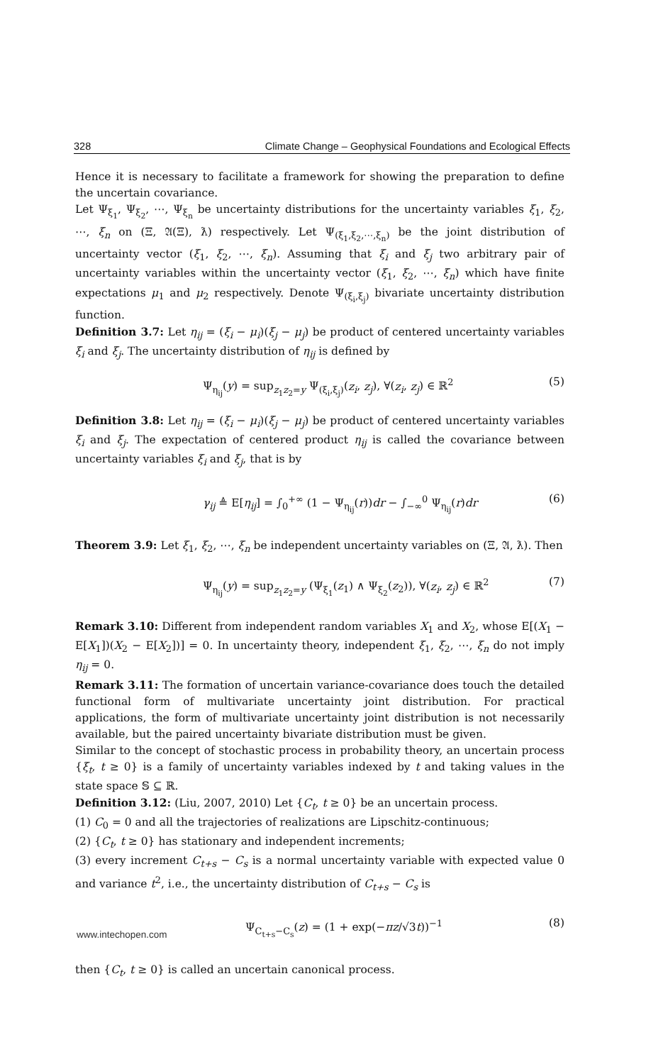328 Climate Change – Geophysical Foundations and Ecological Effects
Hence it is necessary to facilitate a framework for showing the preparation to define the uncertain covariance.
Let Ψ<sub>ξ<sub>1</sub></sub>, Ψ<sub>ξ<sub>2</sub></sub>, ⋯, Ψ<sub>ξ<sub>n</sub></sub> be uncertainty distributions for the uncertainty variables ξ<sub>1</sub>, ξ<sub>2</sub>, ⋯, ξ<sub>n</sub> on (Ξ, 𝔄(Ξ), ƛ) respectively. Let Ψ<sub>(ξ<sub>1</sub>,ξ<sub>2</sub>,⋯,ξ<sub>n</sub>)</sub> be the joint distribution of uncertainty vector (ξ<sub>1</sub>, ξ<sub>2</sub>, ⋯, ξ<sub>n</sub>). Assuming that ξ<sub>i</sub> and ξ<sub>j</sub> two arbitrary pair of uncertainty variables within the uncertainty vector (ξ<sub>1</sub>, ξ<sub>2</sub>, ⋯, ξ<sub>n</sub>) which have finite expectations μ<sub>1</sub> and μ<sub>2</sub> respectively. Denote Ψ<sub>(ξ<sub>i</sub>,ξ<sub>j</sub>)</sub> bivariate uncertainty distribution function.
Definition 3.7: Let η<sub>ij</sub> = (ξ<sub>i</sub> − μ<sub>i</sub>)(ξ<sub>j</sub> − μ<sub>j</sub>) be product of centered uncertainty variables ξ<sub>i</sub> and ξ<sub>j</sub>. The uncertainty distribution of η<sub>ij</sub> is defined by
Ψ<sub>η<sub>ij</sub></sub>(y) = sup<sub>z<sub>1</sub>z<sub>2</sub>=y</sub> Ψ<sub>(ξ<sub>i</sub>,ξ<sub>j</sub>)</sub>(z<sub>i</sub>, z<sub>j</sub>), ∀(z<sub>i</sub>, z<sub>j</sub>) ∈ ℝ<sup>2</sup> (5)
Definition 3.8: Let η<sub>ij</sub> = (ξ<sub>i</sub> − μ<sub>i</sub>)(ξ<sub>j</sub> − μ<sub>j</sub>) be product of centered uncertainty variables ξ<sub>i</sub> and ξ<sub>j</sub>. The expectation of centered product η<sub>ij</sub> is called the covariance between uncertainty variables ξ<sub>i</sub> and ξ<sub>j</sub>, that is by
γ<sub>ij</sub> ≜ E[η<sub>ij</sub>] = ∫<sub>0</sub><sup>+∞</sup> (1 − Ψ<sub>η<sub>ij</sub></sub>(r))dr − ∫<sub>−∞</sub><sup>0</sup> Ψ<sub>η<sub>ij</sub></sub>(r)dr (6)
Theorem 3.9: Let ξ<sub>1</sub>, ξ<sub>2</sub>, ⋯, ξ<sub>n</sub> be independent uncertainty variables on (Ξ, 𝔄, ƛ). Then
Ψ<sub>η<sub>ij</sub></sub>(y) = sup<sub>z<sub>1</sub>z<sub>2</sub>=y</sub> (Ψ<sub>ξ<sub>1</sub></sub>(z<sub>1</sub>) ∧ Ψ<sub>ξ<sub>2</sub></sub>(z<sub>2</sub>)), ∀(z<sub>i</sub>, z<sub>j</sub>) ∈ ℝ<sup>2</sup> (7)
Remark 3.10: Different from independent random variables X<sub>1</sub> and X<sub>2</sub>, whose E[(X<sub>1</sub> − E[X<sub>1</sub>])(X<sub>2</sub> − E[X<sub>2</sub>])] = 0. In uncertainty theory, independent ξ<sub>1</sub>, ξ<sub>2</sub>, ⋯, ξ<sub>n</sub> do not imply η<sub>ij</sub> = 0.
Remark 3.11: The formation of uncertain variance-covariance does touch the detailed functional form of multivariate uncertainty joint distribution. For practical applications, the form of multivariate uncertainty joint distribution is not necessarily available, but the paired uncertainty bivariate distribution must be given.
Similar to the concept of stochastic process in probability theory, an uncertain process {ξ<sub>t</sub>, t ≥ 0} is a family of uncertainty variables indexed by t and taking values in the state space 𝕊 ⊆ ℝ.
Definition 3.12: (Liu, 2007, 2010) Let {C<sub>t</sub>, t ≥ 0} be an uncertain process.
(1) C<sub>0</sub> = 0 and all the trajectories of realizations are Lipschitz-continuous;
(2) {C<sub>t</sub>, t ≥ 0} has stationary and independent increments;
(3) every increment C<sub>t+s</sub> − C<sub>s</sub> is a normal uncertainty variable with expected value 0 and variance t<sup>2</sup>, i.e., the uncertainty distribution of C<sub>t+s</sub> − C<sub>s</sub> is
Ψ<sub>C<sub>t+s</sub>−C<sub>s</sub></sub>(z) = (1 + exp(−πz/√3t))<sup>−1</sup> (8)
then {C<sub>t</sub>, t ≥ 0} is called an uncertain canonical process.
www.intechopen.com